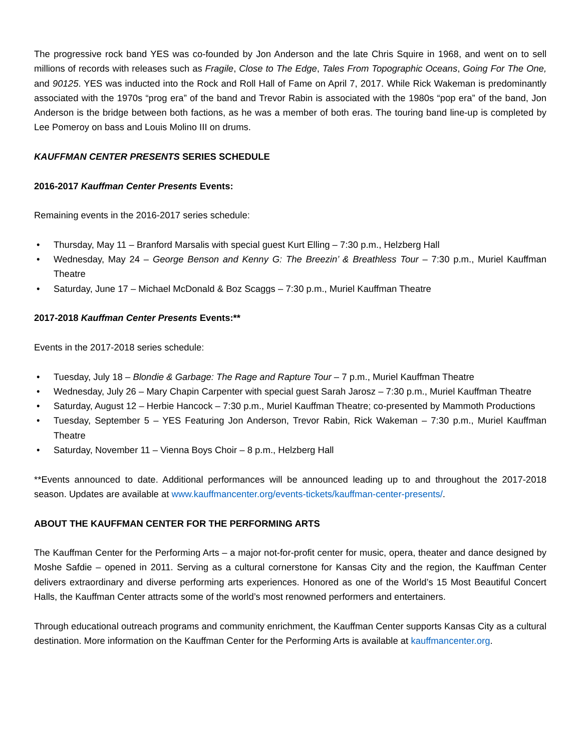The progressive rock band YES was co-founded by Jon Anderson and the late Chris Squire in 1968, and went on to sell millions of records with releases such as Fragile, Close to The Edge, Tales From Topographic Oceans, Going For The One, and 90125. YES was inducted into the Rock and Roll Hall of Fame on April 7, 2017. While Rick Wakeman is predominantly associated with the 1970s “prog era” of the band and Trevor Rabin is associated with the 1980s “pop era” of the band, Jon Anderson is the bridge between both factions, as he was a member of both eras. The touring band line-up is completed by Lee Pomeroy on bass and Louis Molino III on drums.
KAUFFMAN CENTER PRESENTS SERIES SCHEDULE
2016-2017 Kauffman Center Presents Events:
Remaining events in the 2016-2017 series schedule:
• Thursday, May 11 – Branford Marsalis with special guest Kurt Elling – 7:30 p.m., Helzberg Hall
• Wednesday, May 24 – George Benson and Kenny G: The Breezin’ & Breathless Tour – 7:30 p.m., Muriel Kauffman Theatre
• Saturday, June 17 – Michael McDonald & Boz Scaggs – 7:30 p.m., Muriel Kauffman Theatre
2017-2018 Kauffman Center Presents Events:**
Events in the 2017-2018 series schedule:
• Tuesday, July 18 – Blondie & Garbage: The Rage and Rapture Tour – 7 p.m., Muriel Kauffman Theatre
• Wednesday, July 26 – Mary Chapin Carpenter with special guest Sarah Jarosz – 7:30 p.m., Muriel Kauffman Theatre
• Saturday, August 12 – Herbie Hancock – 7:30 p.m., Muriel Kauffman Theatre; co-presented by Mammoth Productions
• Tuesday, September 5 – YES Featuring Jon Anderson, Trevor Rabin, Rick Wakeman – 7:30 p.m., Muriel Kauffman Theatre
• Saturday, November 11 – Vienna Boys Choir – 8 p.m., Helzberg Hall
**Events announced to date. Additional performances will be announced leading up to and throughout the 2017-2018 season. Updates are available at www.kauffmancenter.org/events-tickets/kauffman-center-presents/.
ABOUT THE KAUFFMAN CENTER FOR THE PERFORMING ARTS
The Kauffman Center for the Performing Arts – a major not-for-profit center for music, opera, theater and dance designed by Moshe Safdie – opened in 2011. Serving as a cultural cornerstone for Kansas City and the region, the Kauffman Center delivers extraordinary and diverse performing arts experiences. Honored as one of the World’s 15 Most Beautiful Concert Halls, the Kauffman Center attracts some of the world’s most renowned performers and entertainers.
Through educational outreach programs and community enrichment, the Kauffman Center supports Kansas City as a cultural destination. More information on the Kauffman Center for the Performing Arts is available at kauffmancenter.org.